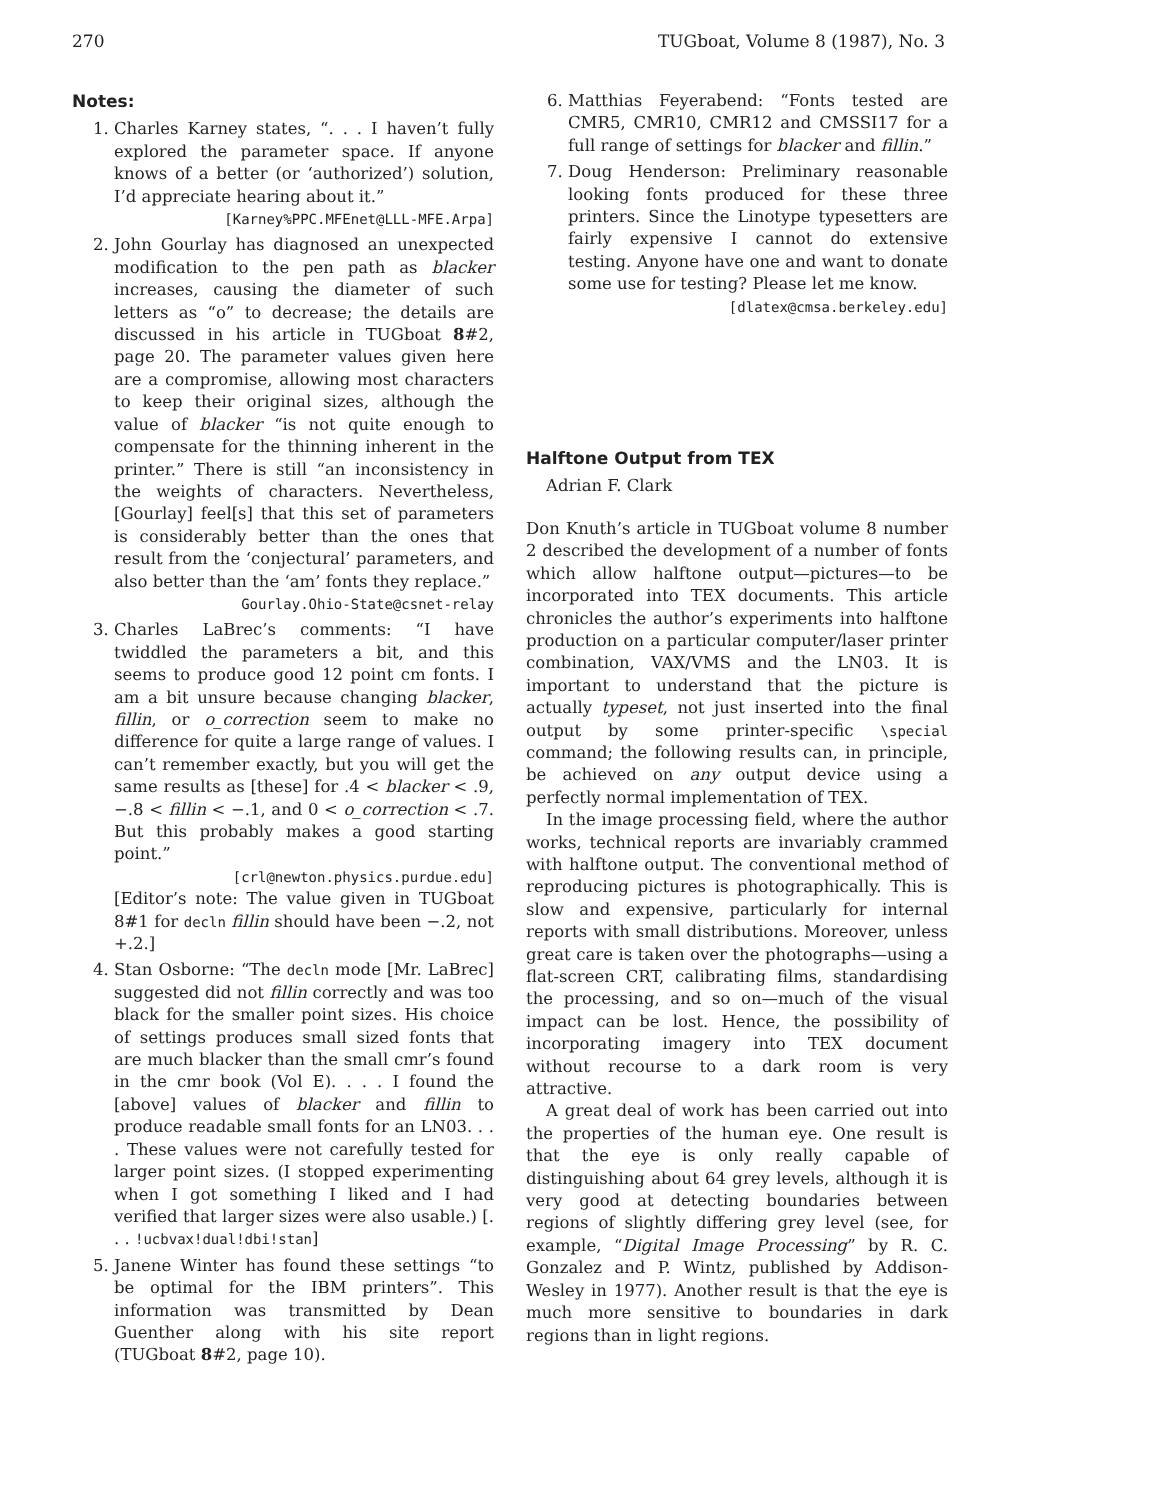270 TUGboat, Volume 8 (1987), No. 3
Notes:
1. Charles Karney states, “. . . I haven’t fully explored the parameter space. If anyone knows of a better (or ‘authorized’) solution, I’d appreciate hearing about it.”
[Karney%PPC.MFEnet@LLL-MFE.Arpa]
2. John Gourlay has diagnosed an unexpected modification to the pen path as blacker increases, causing the diameter of such letters as “o” to decrease; the details are discussed in his article in TUGboat 8#2, page 20. The parameter values given here are a compromise, allowing most characters to keep their original sizes, although the value of blacker “is not quite enough to compensate for the thinning inherent in the printer.” There is still “an inconsistency in the weights of characters. Nevertheless, [Gourlay] feel[s] that this set of parameters is considerably better than the ones that result from the ‘conjectural’ parameters, and also better than the ‘am’ fonts they replace.”
Gourlay.Ohio-State@csnet-relay
3. Charles LaBrec’s comments: “I have twiddled the parameters a bit, and this seems to produce good 12 point cm fonts. I am a bit unsure because changing blacker, fillin, or o_correction seem to make no difference for quite a large range of values. I can’t remember exactly, but you will get the same results as [these] for .4 < blacker < .9, −.8 < fillin < −.1, and 0 < o_correction < .7. But this probably makes a good starting point.”
[crl@newton.physics.purdue.edu]
[Editor’s note: The value given in TUGboat 8#1 for decln fillin should have been −.2, not +.2.]
4. Stan Osborne: “The decln mode [Mr. LaBrec] suggested did not fillin correctly and was too black for the smaller point sizes. His choice of settings produces small sized fonts that are much blacker than the small cmr’s found in the cmr book (Vol E). . . . I found the [above] values of blacker and fillin to produce readable small fonts for an LN03. . . . These values were not carefully tested for larger point sizes. (I stopped experimenting when I got something I liked and I had verified that larger sizes were also usable.) [. . . !ucbvax!dual!dbi!stan]
5. Janene Winter has found these settings “to be optimal for the IBM printers”. This information was transmitted by Dean Guenther along with his site report (TUGboat 8#2, page 10).
6. Matthias Feyerabend: “Fonts tested are CMR5, CMR10, CMR12 and CMSSI17 for a full range of settings for blacker and fillin.”
7. Doug Henderson: Preliminary reasonable looking fonts produced for these three printers. Since the Linotype typesetters are fairly expensive I cannot do extensive testing. Anyone have one and want to donate some use for testing? Please let me know.
[dlatex@cmsa.berkeley.edu]
Halftone Output from TEX
Adrian F. Clark
Don Knuth’s article in TUGboat volume 8 number 2 described the development of a number of fonts which allow halftone output—pictures—to be incorporated into TEX documents. This article chronicles the author’s experiments into halftone production on a particular computer/laser printer combination, VAX/VMS and the LN03. It is important to understand that the picture is actually typeset, not just inserted into the final output by some printer-specific \special command; the following results can, in principle, be achieved on any output device using a perfectly normal implementation of TEX.
In the image processing field, where the author works, technical reports are invariably crammed with halftone output. The conventional method of reproducing pictures is photographically. This is slow and expensive, particularly for internal reports with small distributions. Moreover, unless great care is taken over the photographs—using a flat-screen CRT, calibrating films, standardising the processing, and so on—much of the visual impact can be lost. Hence, the possibility of incorporating imagery into TEX document without recourse to a dark room is very attractive.
A great deal of work has been carried out into the properties of the human eye. One result is that the eye is only really capable of distinguishing about 64 grey levels, although it is very good at detecting boundaries between regions of slightly differing grey level (see, for example, “Digital Image Processing” by R. C. Gonzalez and P. Wintz, published by Addison-Wesley in 1977). Another result is that the eye is much more sensitive to boundaries in dark regions than in light regions.